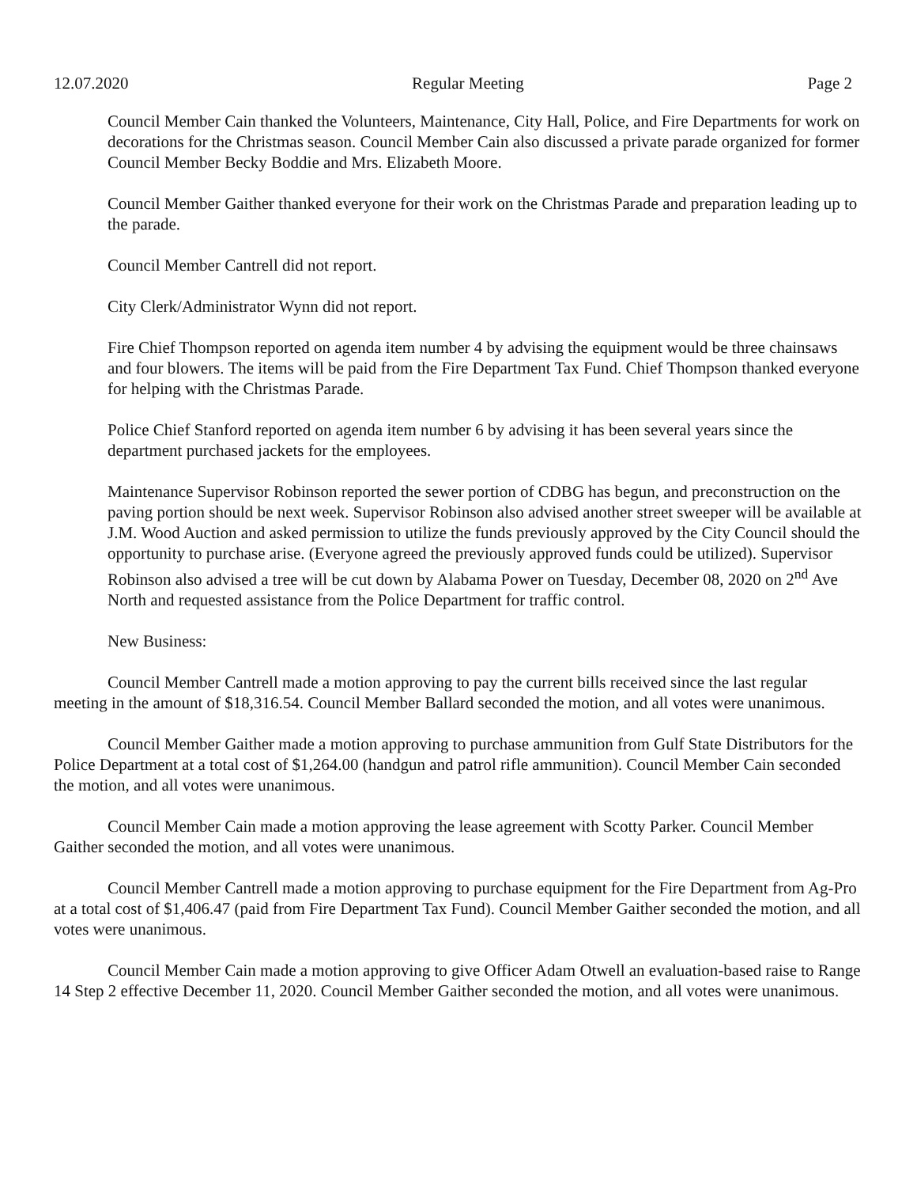12.07.2020 Regular Meeting Page 2
Council Member Cain thanked the Volunteers, Maintenance, City Hall, Police, and Fire Departments for work on decorations for the Christmas season. Council Member Cain also discussed a private parade organized for former Council Member Becky Boddie and Mrs. Elizabeth Moore.
Council Member Gaither thanked everyone for their work on the Christmas Parade and preparation leading up to the parade.
Council Member Cantrell did not report.
City Clerk/Administrator Wynn did not report.
Fire Chief Thompson reported on agenda item number 4 by advising the equipment would be three chainsaws and four blowers. The items will be paid from the Fire Department Tax Fund. Chief Thompson thanked everyone for helping with the Christmas Parade.
Police Chief Stanford reported on agenda item number 6 by advising it has been several years since the department purchased jackets for the employees.
Maintenance Supervisor Robinson reported the sewer portion of CDBG has begun, and preconstruction on the paving portion should be next week. Supervisor Robinson also advised another street sweeper will be available at J.M. Wood Auction and asked permission to utilize the funds previously approved by the City Council should the opportunity to purchase arise. (Everyone agreed the previously approved funds could be utilized). Supervisor Robinson also advised a tree will be cut down by Alabama Power on Tuesday, December 08, 2020 on 2<sup>nd</sup> Ave North and requested assistance from the Police Department for traffic control.
New Business:
Council Member Cantrell made a motion approving to pay the current bills received since the last regular meeting in the amount of $18,316.54. Council Member Ballard seconded the motion, and all votes were unanimous.
Council Member Gaither made a motion approving to purchase ammunition from Gulf State Distributors for the Police Department at a total cost of $1,264.00 (handgun and patrol rifle ammunition). Council Member Cain seconded the motion, and all votes were unanimous.
Council Member Cain made a motion approving the lease agreement with Scotty Parker. Council Member Gaither seconded the motion, and all votes were unanimous.
Council Member Cantrell made a motion approving to purchase equipment for the Fire Department from Ag-Pro at a total cost of $1,406.47 (paid from Fire Department Tax Fund). Council Member Gaither seconded the motion, and all votes were unanimous.
Council Member Cain made a motion approving to give Officer Adam Otwell an evaluation-based raise to Range 14 Step 2 effective December 11, 2020. Council Member Gaither seconded the motion, and all votes were unanimous.